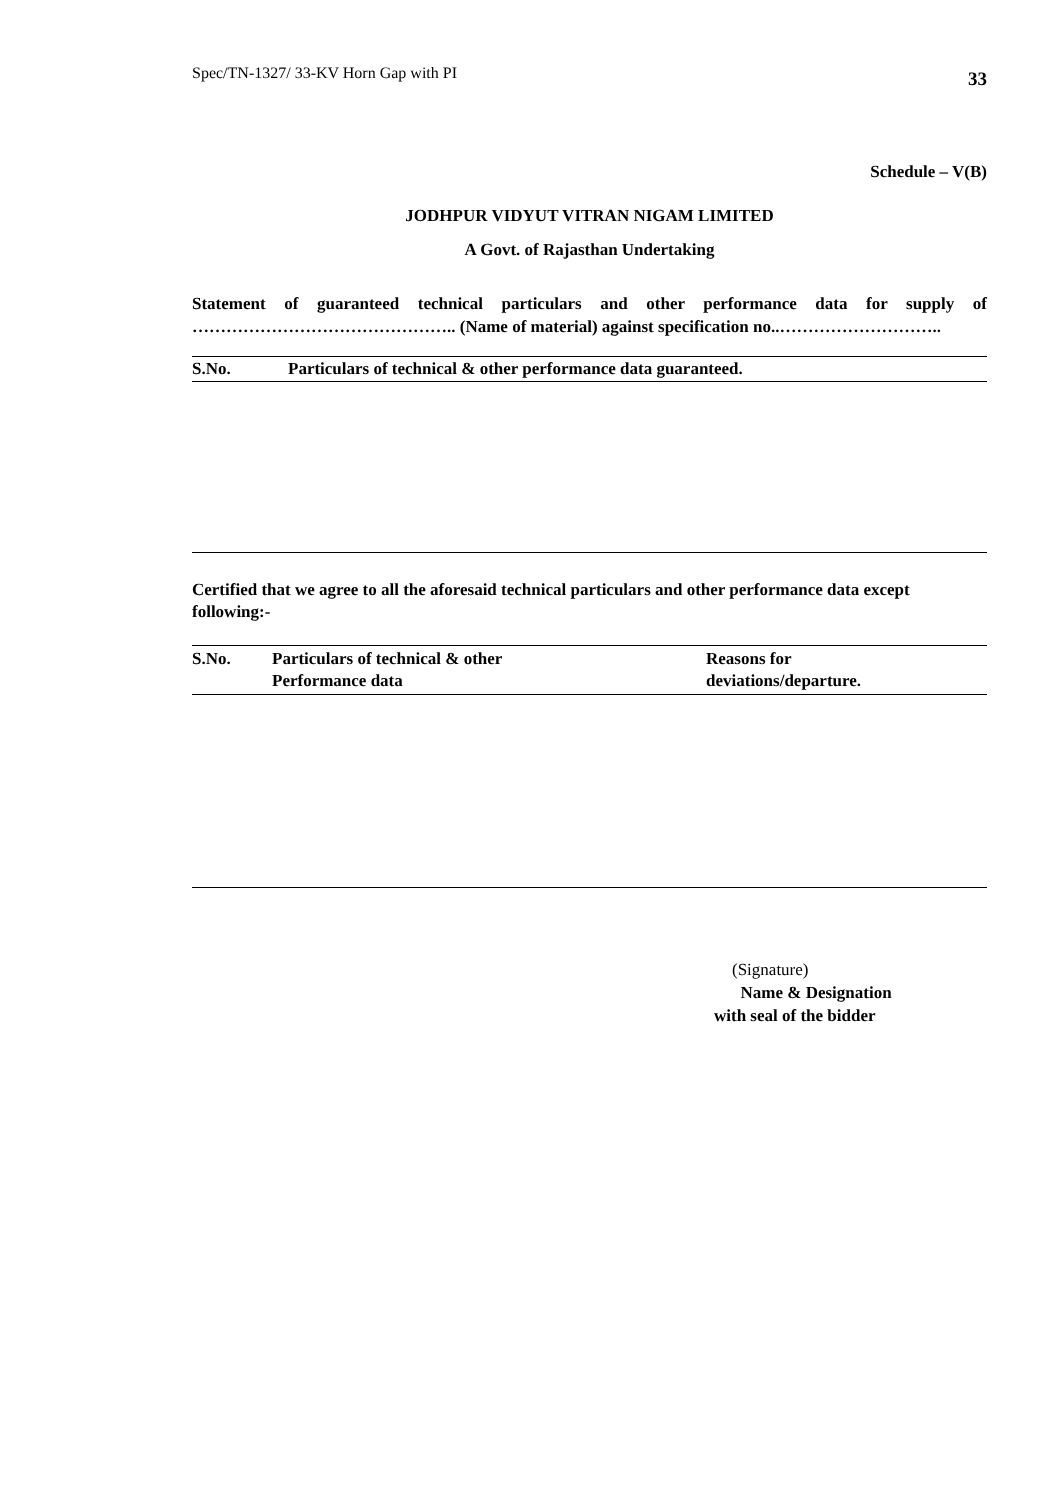Spec/TN-1327/ 33-KV Horn Gap with PI 33
Schedule – V(B)
JODHPUR VIDYUT VITRAN NIGAM LIMITED
A Govt. of Rajasthan Undertaking
Statement of guaranteed technical particulars and other performance data for supply of ……………………………………….. (Name of material) against specification no..………………………..
| S.No. | Particulars of technical & other performance data guaranteed. |
| --- | --- |
Certified that we agree to all the aforesaid technical particulars and other performance data except following:-
| S.No. | Particulars of technical & other Performance data | Reasons for deviations/departure. |
| --- | --- | --- |
(Signature)
Name & Designation
with seal of the bidder